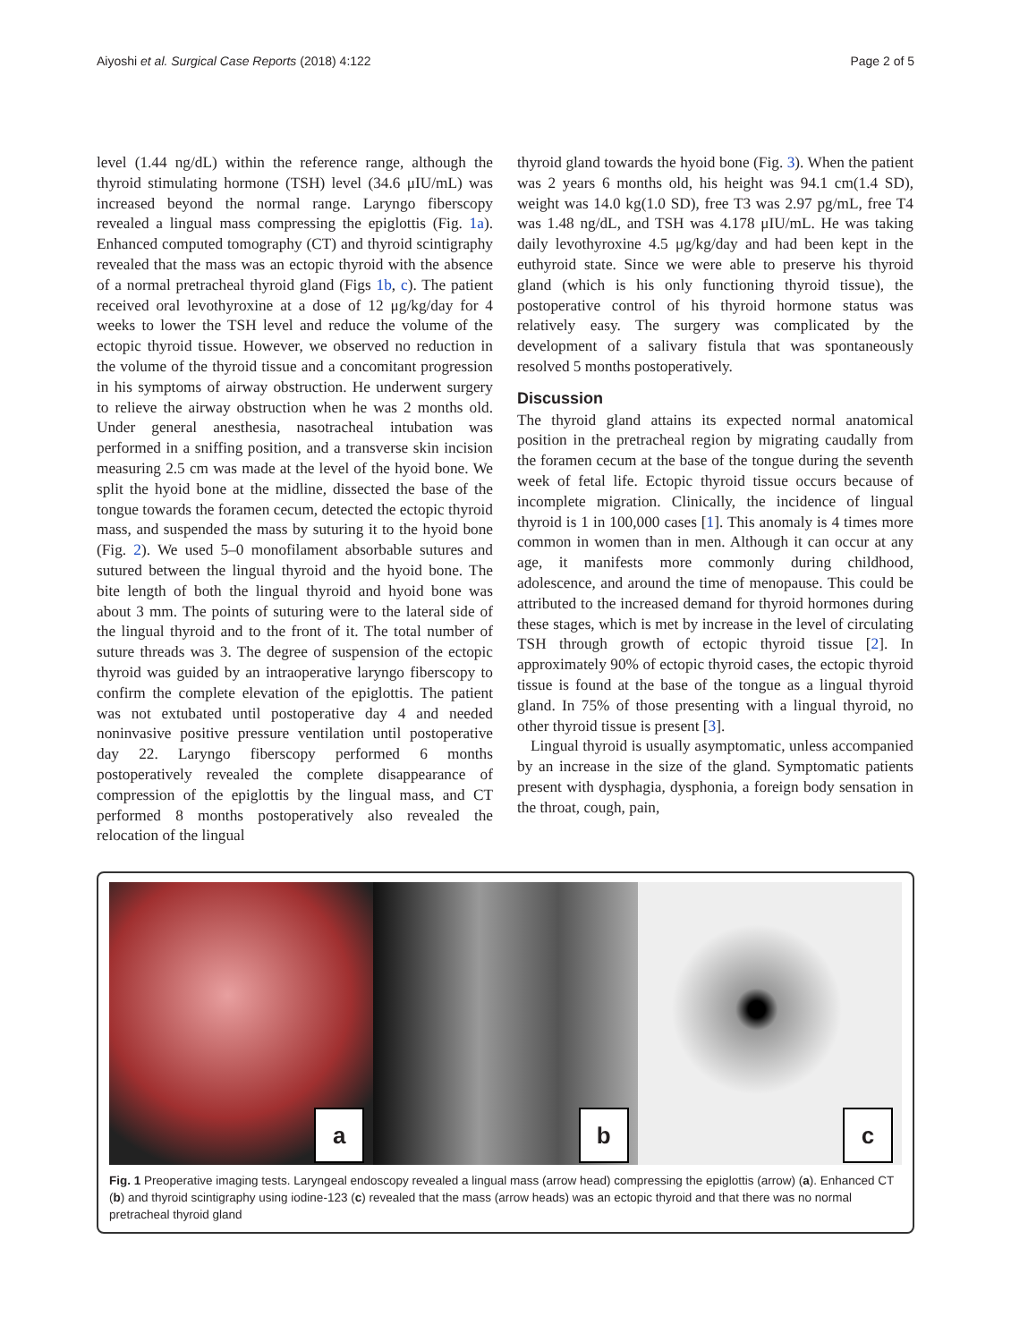Aiyoshi et al. Surgical Case Reports (2018) 4:122 Page 2 of 5
level (1.44 ng/dL) within the reference range, although the thyroid stimulating hormone (TSH) level (34.6 μIU/mL) was increased beyond the normal range. Laryngo fiberscopy revealed a lingual mass compressing the epiglottis (Fig. 1a). Enhanced computed tomography (CT) and thyroid scintigraphy revealed that the mass was an ectopic thyroid with the absence of a normal pretracheal thyroid gland (Figs 1b, c). The patient received oral levothyroxine at a dose of 12 μg/kg/day for 4 weeks to lower the TSH level and reduce the volume of the ectopic thyroid tissue. However, we observed no reduction in the volume of the thyroid tissue and a concomitant progression in his symptoms of airway obstruction. He underwent surgery to relieve the airway obstruction when he was 2 months old. Under general anesthesia, nasotracheal intubation was performed in a sniffing position, and a transverse skin incision measuring 2.5 cm was made at the level of the hyoid bone. We split the hyoid bone at the midline, dissected the base of the tongue towards the foramen cecum, detected the ectopic thyroid mass, and suspended the mass by suturing it to the hyoid bone (Fig. 2). We used 5–0 monofilament absorbable sutures and sutured between the lingual thyroid and the hyoid bone. The bite length of both the lingual thyroid and hyoid bone was about 3 mm. The points of suturing were to the lateral side of the lingual thyroid and to the front of it. The total number of suture threads was 3. The degree of suspension of the ectopic thyroid was guided by an intraoperative laryngo fiberscopy to confirm the complete elevation of the epiglottis. The patient was not extubated until postoperative day 4 and needed noninvasive positive pressure ventilation until postoperative day 22. Laryngo fiberscopy performed 6 months postoperatively revealed the complete disappearance of compression of the epiglottis by the lingual mass, and CT performed 8 months postoperatively also revealed the relocation of the lingual
thyroid gland towards the hyoid bone (Fig. 3). When the patient was 2 years 6 months old, his height was 94.1 cm(1.4 SD), weight was 14.0 kg(1.0 SD), free T3 was 2.97 pg/mL, free T4 was 1.48 ng/dL, and TSH was 4.178 μIU/mL. He was taking daily levothyroxine 4.5 μg/kg/day and had been kept in the euthyroid state. Since we were able to preserve his thyroid gland (which is his only functioning thyroid tissue), the postoperative control of his thyroid hormone status was relatively easy. The surgery was complicated by the development of a salivary fistula that was spontaneously resolved 5 months postoperatively.
Discussion
The thyroid gland attains its expected normal anatomical position in the pretracheal region by migrating caudally from the foramen cecum at the base of the tongue during the seventh week of fetal life. Ectopic thyroid tissue occurs because of incomplete migration. Clinically, the incidence of lingual thyroid is 1 in 100,000 cases [1]. This anomaly is 4 times more common in women than in men. Although it can occur at any age, it manifests more commonly during childhood, adolescence, and around the time of menopause. This could be attributed to the increased demand for thyroid hormones during these stages, which is met by increase in the level of circulating TSH through growth of ectopic thyroid tissue [2]. In approximately 90% of ectopic thyroid cases, the ectopic thyroid tissue is found at the base of the tongue as a lingual thyroid gland. In 75% of those presenting with a lingual thyroid, no other thyroid tissue is present [3].
Lingual thyroid is usually asymptomatic, unless accompanied by an increase in the size of the gland. Symptomatic patients present with dysphagia, dysphonia, a foreign body sensation in the throat, cough, pain,
a
b
c
Fig. 1 Preoperative imaging tests. Laryngeal endoscopy revealed a lingual mass (arrow head) compressing the epiglottis (arrow) (a). Enhanced CT (b) and thyroid scintigraphy using iodine-123 (c) revealed that the mass (arrow heads) was an ectopic thyroid and that there was no normal pretracheal thyroid gland